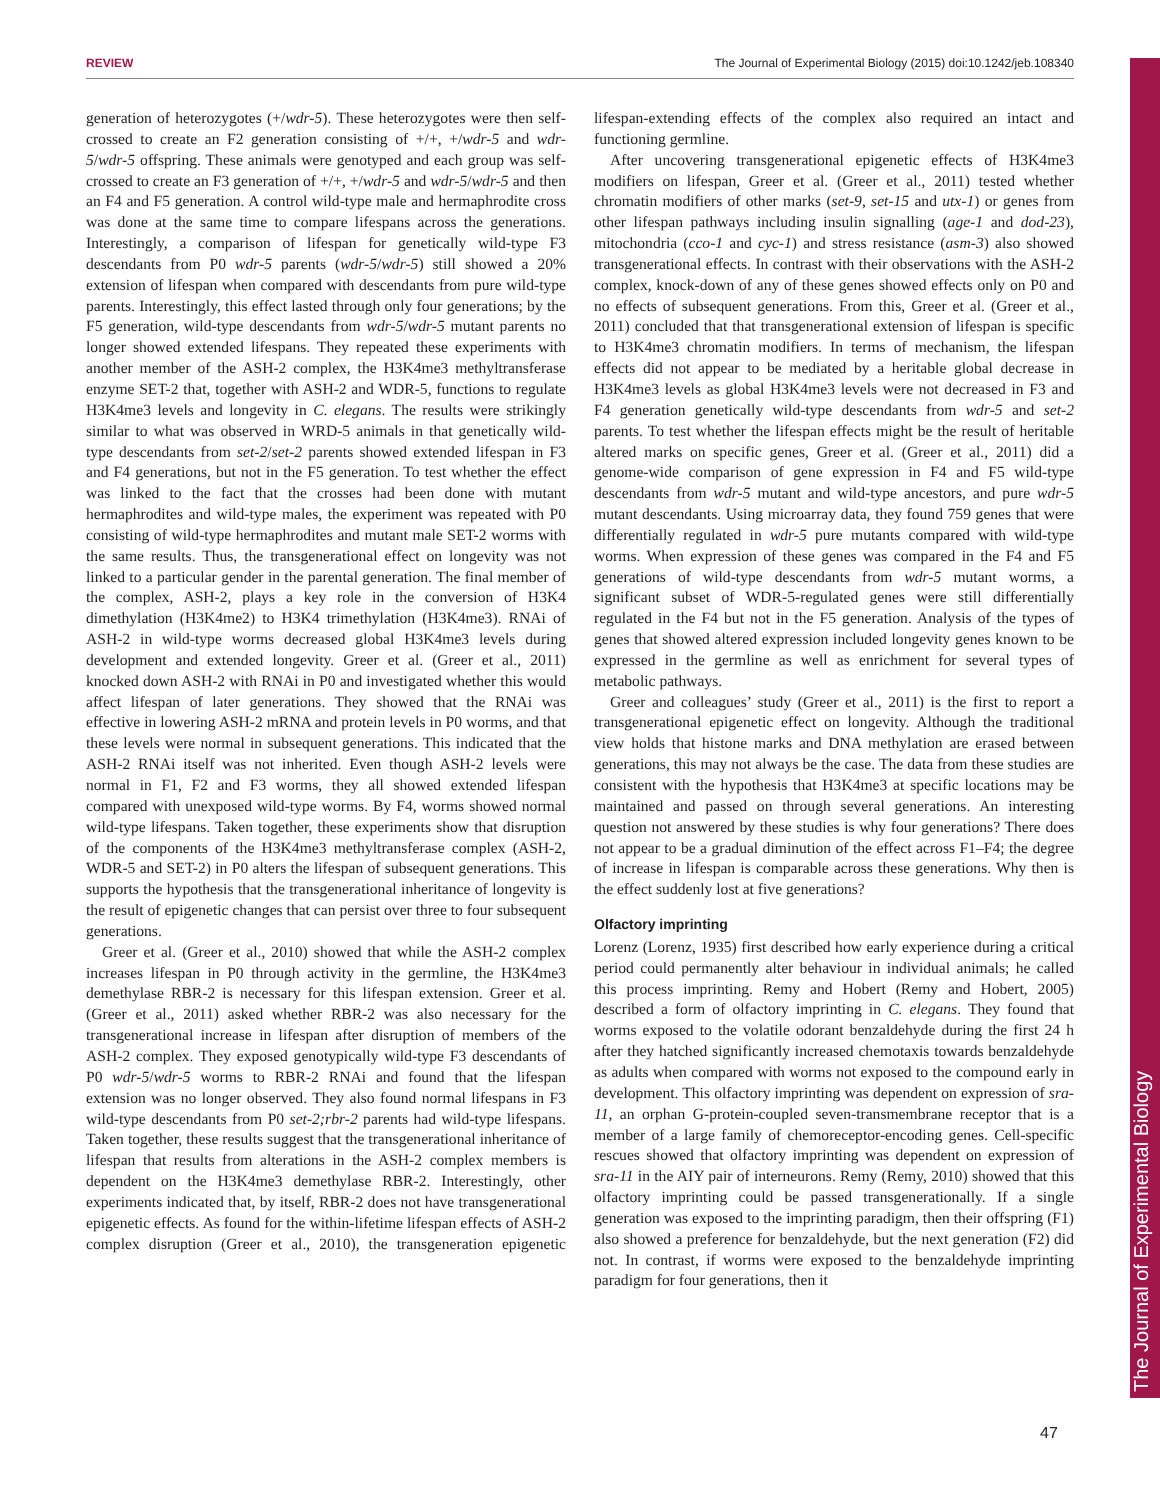REVIEW The Journal of Experimental Biology (2015) doi:10.1242/jeb.108340
The Journal of Experimental Biology
generation of heterozygotes (+/wdr-5). These heterozygotes were then self-crossed to create an F2 generation consisting of +/+, +/wdr-5 and wdr-5/wdr-5 offspring. These animals were genotyped and each group was self-crossed to create an F3 generation of +/+, +/wdr-5 and wdr-5/wdr-5 and then an F4 and F5 generation. A control wild-type male and hermaphrodite cross was done at the same time to compare lifespans across the generations. Interestingly, a comparison of lifespan for genetically wild-type F3 descendants from P0 wdr-5 parents (wdr-5/wdr-5) still showed a 20% extension of lifespan when compared with descendants from pure wild-type parents. Interestingly, this effect lasted through only four generations; by the F5 generation, wild-type descendants from wdr-5/wdr-5 mutant parents no longer showed extended lifespans. They repeated these experiments with another member of the ASH-2 complex, the H3K4me3 methyltransferase enzyme SET-2 that, together with ASH-2 and WDR-5, functions to regulate H3K4me3 levels and longevity in C. elegans. The results were strikingly similar to what was observed in WRD-5 animals in that genetically wild-type descendants from set-2/set-2 parents showed extended lifespan in F3 and F4 generations, but not in the F5 generation. To test whether the effect was linked to the fact that the crosses had been done with mutant hermaphrodites and wild-type males, the experiment was repeated with P0 consisting of wild-type hermaphrodites and mutant male SET-2 worms with the same results. Thus, the transgenerational effect on longevity was not linked to a particular gender in the parental generation. The final member of the complex, ASH-2, plays a key role in the conversion of H3K4 dimethylation (H3K4me2) to H3K4 trimethylation (H3K4me3). RNAi of ASH-2 in wild-type worms decreased global H3K4me3 levels during development and extended longevity. Greer et al. (Greer et al., 2011) knocked down ASH-2 with RNAi in P0 and investigated whether this would affect lifespan of later generations. They showed that the RNAi was effective in lowering ASH-2 mRNA and protein levels in P0 worms, and that these levels were normal in subsequent generations. This indicated that the ASH-2 RNAi itself was not inherited. Even though ASH-2 levels were normal in F1, F2 and F3 worms, they all showed extended lifespan compared with unexposed wild-type worms. By F4, worms showed normal wild-type lifespans. Taken together, these experiments show that disruption of the components of the H3K4me3 methyltransferase complex (ASH-2, WDR-5 and SET-2) in P0 alters the lifespan of subsequent generations. This supports the hypothesis that the transgenerational inheritance of longevity is the result of epigenetic changes that can persist over three to four subsequent generations.
Greer et al. (Greer et al., 2010) showed that while the ASH-2 complex increases lifespan in P0 through activity in the germline, the H3K4me3 demethylase RBR-2 is necessary for this lifespan extension. Greer et al. (Greer et al., 2011) asked whether RBR-2 was also necessary for the transgenerational increase in lifespan after disruption of members of the ASH-2 complex. They exposed genotypically wild-type F3 descendants of P0 wdr-5/wdr-5 worms to RBR-2 RNAi and found that the lifespan extension was no longer observed. They also found normal lifespans in F3 wild-type descendants from P0 set-2;rbr-2 parents had wild-type lifespans. Taken together, these results suggest that the transgenerational inheritance of lifespan that results from alterations in the ASH-2 complex members is dependent on the H3K4me3 demethylase RBR-2. Interestingly, other experiments indicated that, by itself, RBR-2 does not have transgenerational epigenetic effects. As found for the within-lifetime lifespan effects of ASH-2 complex disruption (Greer et al., 2010), the transgeneration epigenetic lifespan-extending effects of the complex also required an intact and functioning germline.
After uncovering transgenerational epigenetic effects of H3K4me3 modifiers on lifespan, Greer et al. (Greer et al., 2011) tested whether chromatin modifiers of other marks (set-9, set-15 and utx-1) or genes from other lifespan pathways including insulin signalling (age-1 and dod-23), mitochondria (cco-1 and cyc-1) and stress resistance (asm-3) also showed transgenerational effects. In contrast with their observations with the ASH-2 complex, knock-down of any of these genes showed effects only on P0 and no effects of subsequent generations. From this, Greer et al. (Greer et al., 2011) concluded that that transgenerational extension of lifespan is specific to H3K4me3 chromatin modifiers. In terms of mechanism, the lifespan effects did not appear to be mediated by a heritable global decrease in H3K4me3 levels as global H3K4me3 levels were not decreased in F3 and F4 generation genetically wild-type descendants from wdr-5 and set-2 parents. To test whether the lifespan effects might be the result of heritable altered marks on specific genes, Greer et al. (Greer et al., 2011) did a genome-wide comparison of gene expression in F4 and F5 wild-type descendants from wdr-5 mutant and wild-type ancestors, and pure wdr-5 mutant descendants. Using microarray data, they found 759 genes that were differentially regulated in wdr-5 pure mutants compared with wild-type worms. When expression of these genes was compared in the F4 and F5 generations of wild-type descendants from wdr-5 mutant worms, a significant subset of WDR-5-regulated genes were still differentially regulated in the F4 but not in the F5 generation. Analysis of the types of genes that showed altered expression included longevity genes known to be expressed in the germline as well as enrichment for several types of metabolic pathways.
Greer and colleagues’ study (Greer et al., 2011) is the first to report a transgenerational epigenetic effect on longevity. Although the traditional view holds that histone marks and DNA methylation are erased between generations, this may not always be the case. The data from these studies are consistent with the hypothesis that H3K4me3 at specific locations may be maintained and passed on through several generations. An interesting question not answered by these studies is why four generations? There does not appear to be a gradual diminution of the effect across F1–F4; the degree of increase in lifespan is comparable across these generations. Why then is the effect suddenly lost at five generations?
Olfactory imprinting
Lorenz (Lorenz, 1935) first described how early experience during a critical period could permanently alter behaviour in individual animals; he called this process imprinting. Remy and Hobert (Remy and Hobert, 2005) described a form of olfactory imprinting in C. elegans. They found that worms exposed to the volatile odorant benzaldehyde during the first 24 h after they hatched significantly increased chemotaxis towards benzaldehyde as adults when compared with worms not exposed to the compound early in development. This olfactory imprinting was dependent on expression of sra-11, an orphan G-protein-coupled seven-transmembrane receptor that is a member of a large family of chemoreceptor-encoding genes. Cell-specific rescues showed that olfactory imprinting was dependent on expression of sra-11 in the AIY pair of interneurons. Remy (Remy, 2010) showed that this olfactory imprinting could be passed transgenerationally. If a single generation was exposed to the imprinting paradigm, then their offspring (F1) also showed a preference for benzaldehyde, but the next generation (F2) did not. In contrast, if worms were exposed to the benzaldehyde imprinting paradigm for four generations, then it
47